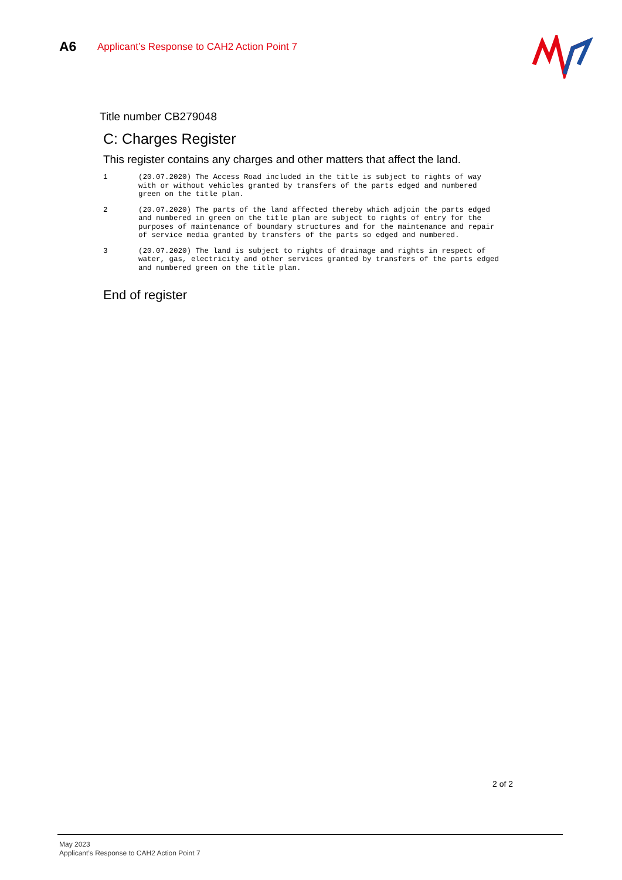A6
Applicant’s Response to CAH2 Action Point 7
Title number CB279048
C: Charges Register
This register contains any charges and other matters that affect the land.
1 (20.07.2020) The Access Road included in the title is subject to rights of way with or without vehicles granted by transfers of the parts edged and numbered green on the title plan.
2 (20.07.2020) The parts of the land affected thereby which adjoin the parts edged and numbered in green on the title plan are subject to rights of entry for the purposes of maintenance of boundary structures and for the maintenance and repair of service media granted by transfers of the parts so edged and numbered.
3 (20.07.2020) The land is subject to rights of drainage and rights in respect of water, gas, electricity and other services granted by transfers of the parts edged and numbered green on the title plan.
End of register
2 of 2
May 2023
Applicant’s Response to CAH2 Action Point 7